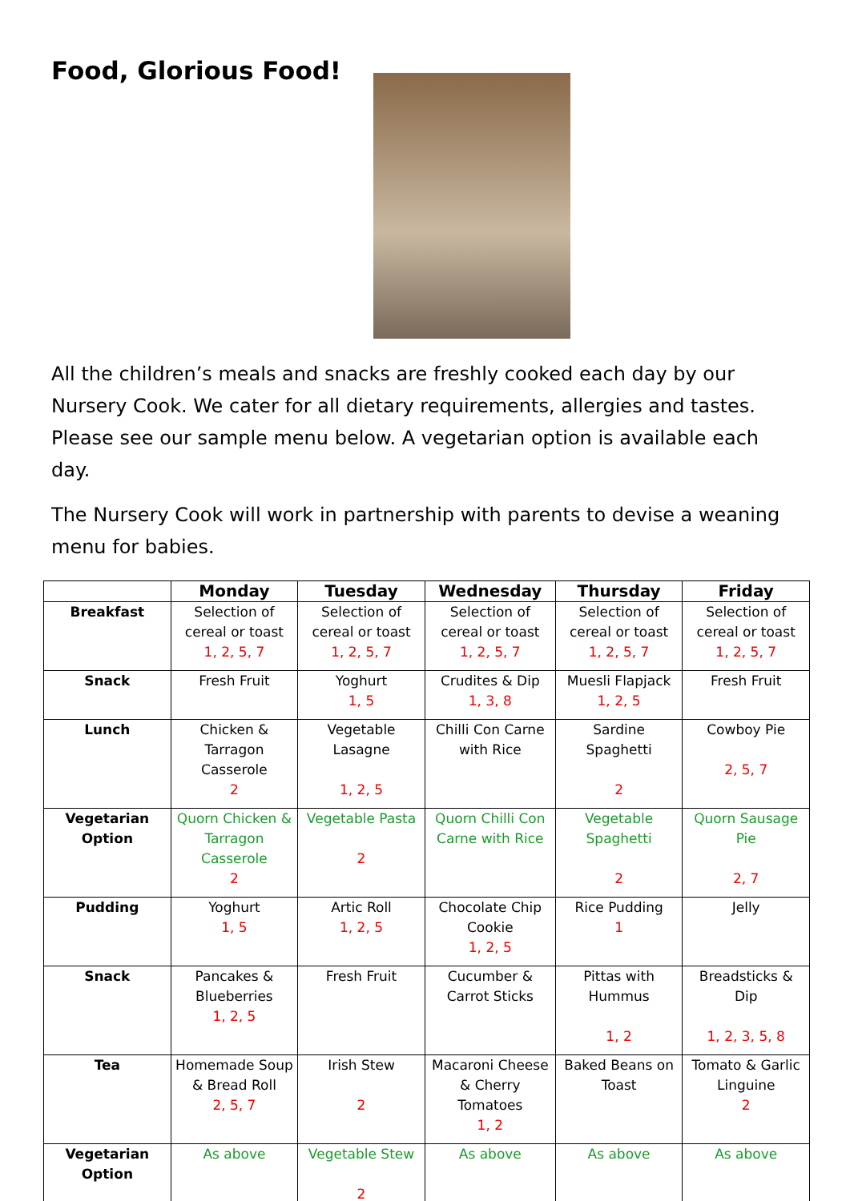Food, Glorious Food!
All the children’s meals and snacks are freshly cooked each day by our Nursery Cook. We cater for all dietary requirements, allergies and tastes. Please see our sample menu below. A vegetarian option is available each day.
The Nursery Cook will work in partnership with parents to devise a weaning menu for babies.
| | Monday | Tuesday | Wednesday | Thursday | Friday |
| --- | --- | --- | --- | --- | --- |
| Breakfast | Selection of cereal or toast 1, 2, 5, 7 | Selection of cereal or toast 1, 2, 5, 7 | Selection of cereal or toast 1, 2, 5, 7 | Selection of cereal or toast 1, 2, 5, 7 | Selection of cereal or toast 1, 2, 5, 7 |
| Snack | Fresh Fruit | Yoghurt 1, 5 | Crudites & Dip 1, 3, 8 | Muesli Flapjack 1, 2, 5 | Fresh Fruit |
| Lunch | Chicken & Tarragon Casserole 2 | Vegetable Lasagne 1, 2, 5 | Chilli Con Carne with Rice | Sardine Spaghetti 2 | Cowboy Pie 2, 5, 7 |
| Vegetarian Option | Quorn Chicken & Tarragon Casserole 2 | Vegetable Pasta 2 | Quorn Chilli Con Carne with Rice | Vegetable Spaghetti 2 | Quorn Sausage Pie 2, 7 |
| Pudding | Yoghurt 1, 5 | Artic Roll 1, 2, 5 | Chocolate Chip Cookie 1, 2, 5 | Rice Pudding 1 | Jelly |
| Snack | Pancakes & Blueberries 1, 2, 5 | Fresh Fruit | Cucumber & Carrot Sticks | Pittas with Hummus 1, 2 | Breadsticks & Dip 1, 2, 3, 5, 8 |
| Tea | Homemade Soup & Bread Roll 2, 5, 7 | Irish Stew 2 | Macaroni Cheese & Cherry Tomatoes 1, 2 | Baked Beans on Toast | Tomato & Garlic Linguine 2 |
| Vegetarian Option | As above | Vegetable Stew 2 | As above | As above | As above |